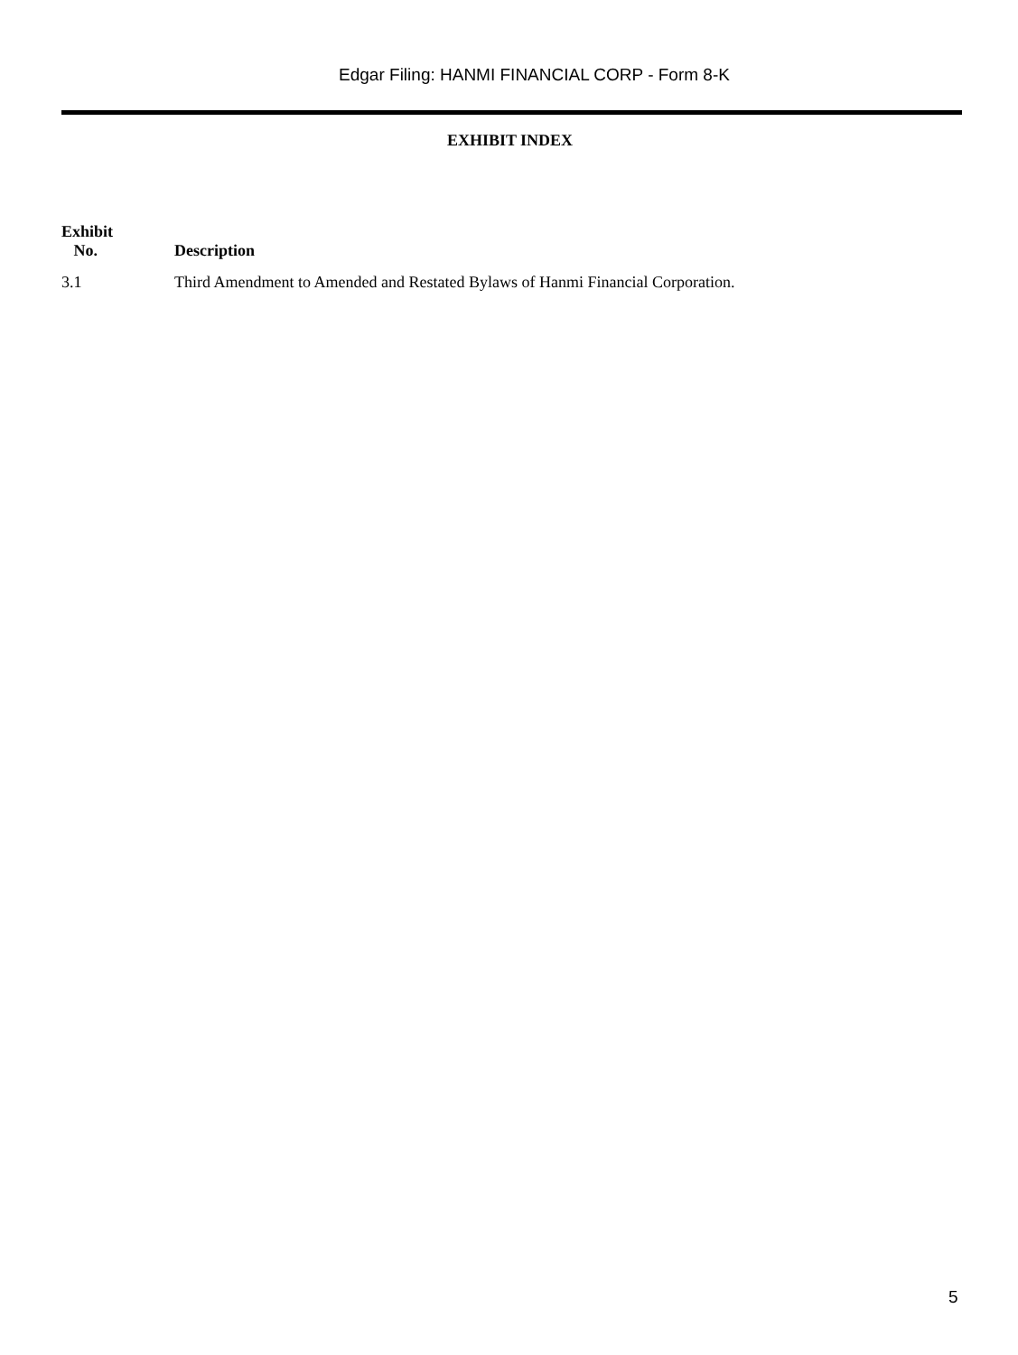Edgar Filing: HANMI FINANCIAL CORP - Form 8-K
EXHIBIT INDEX
| Exhibit No. | Description |
| --- | --- |
| 3.1 | Third Amendment to Amended and Restated Bylaws of Hanmi Financial Corporation. |
5